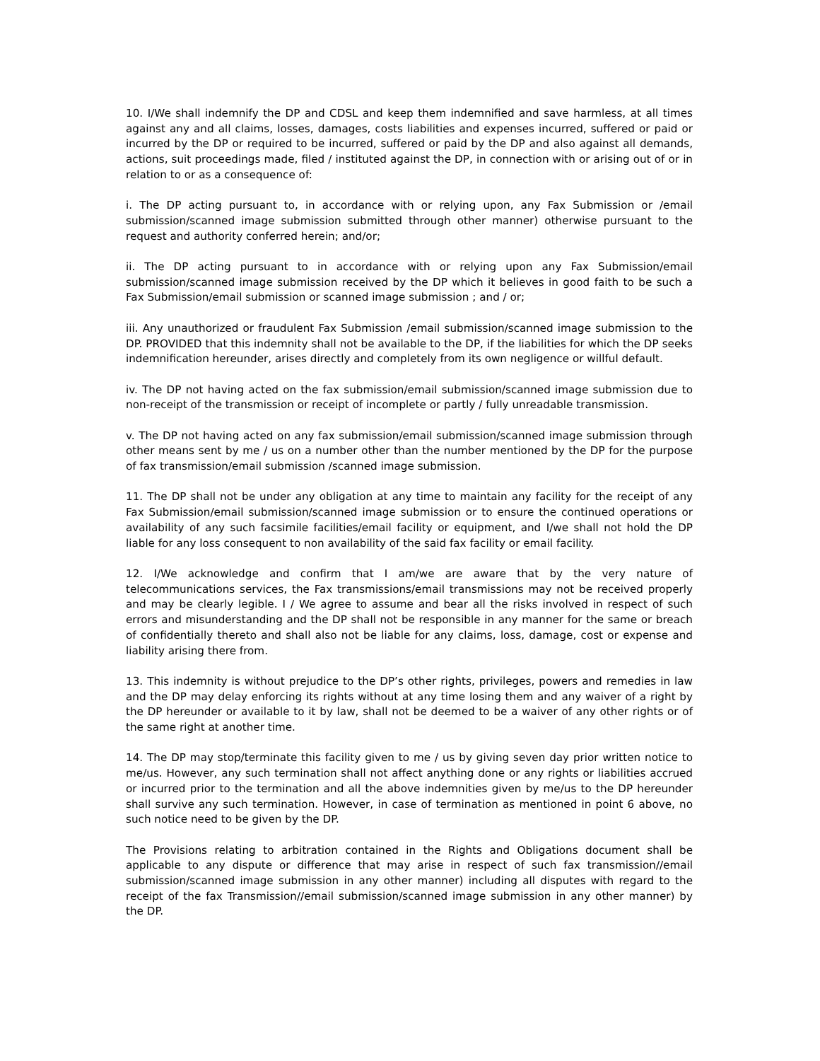10. I/We shall indemnify the DP and CDSL and keep them indemnified and save harmless, at all times against any and all claims, losses, damages, costs liabilities and expenses incurred, suffered or paid or incurred by the DP or required to be incurred, suffered or paid by the DP and also against all demands, actions, suit proceedings made, filed / instituted against the DP, in connection with or arising out of or in relation to or as a consequence of:
i. The DP acting pursuant to, in accordance with or relying upon, any Fax Submission or /email submission/scanned image submission submitted through other manner) otherwise pursuant to the request and authority conferred herein; and/or;
ii. The DP acting pursuant to in accordance with or relying upon any Fax Submission/email submission/scanned image submission received by the DP which it believes in good faith to be such a Fax Submission/email submission or scanned image submission ; and / or;
iii. Any unauthorized or fraudulent Fax Submission /email submission/scanned image submission to the DP. PROVIDED that this indemnity shall not be available to the DP, if the liabilities for which the DP seeks indemnification hereunder, arises directly and completely from its own negligence or willful default.
iv. The DP not having acted on the fax submission/email submission/scanned image submission due to non-receipt of the transmission or receipt of incomplete or partly / fully unreadable transmission.
v. The DP not having acted on any fax submission/email submission/scanned image submission through other means sent by me / us on a number other than the number mentioned by the DP for the purpose of fax transmission/email submission /scanned image submission.
11. The DP shall not be under any obligation at any time to maintain any facility for the receipt of any Fax Submission/email submission/scanned image submission or to ensure the continued operations or availability of any such facsimile facilities/email facility or equipment, and I/we shall not hold the DP liable for any loss consequent to non availability of the said fax facility or email facility.
12. I/We acknowledge and confirm that I am/we are aware that by the very nature of telecommunications services, the Fax transmissions/email transmissions may not be received properly and may be clearly legible. I / We agree to assume and bear all the risks involved in respect of such errors and misunderstanding and the DP shall not be responsible in any manner for the same or breach of confidentially thereto and shall also not be liable for any claims, loss, damage, cost or expense and liability arising there from.
13. This indemnity is without prejudice to the DP’s other rights, privileges, powers and remedies in law and the DP may delay enforcing its rights without at any time losing them and any waiver of a right by the DP hereunder or available to it by law, shall not be deemed to be a waiver of any other rights or of the same right at another time.
14. The DP may stop/terminate this facility given to me / us by giving seven day prior written notice to me/us. However, any such termination shall not affect anything done or any rights or liabilities accrued or incurred prior to the termination and all the above indemnities given by me/us to the DP hereunder shall survive any such termination. However, in case of termination as mentioned in point 6 above, no such notice need to be given by the DP.
The Provisions relating to arbitration contained in the Rights and Obligations document shall be applicable to any dispute or difference that may arise in respect of such fax transmission//email submission/scanned image submission in any other manner) including all disputes with regard to the receipt of the fax Transmission//email submission/scanned image submission in any other manner) by the DP.